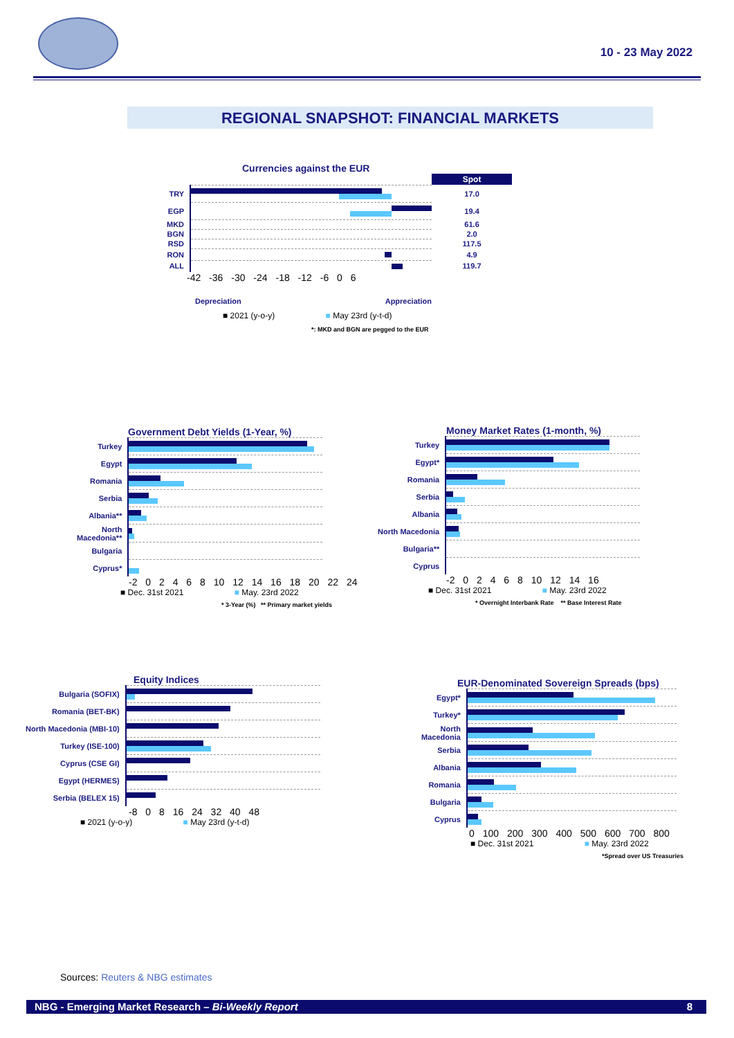10 - 23 May 2022
REGIONAL SNAPSHOT: FINANCIAL MARKETS
Currencies against the EUR
| | | Spot |
| --- | --- | --- |
| TRY | | 17.0 |
| EGP | | 19.4 |
| MKD | | 61.6 |
| BGN | | 2.0 |
| RSD | | 117.5 |
| RON | | 4.9 |
| ALL | | 119.7 |
-42 -36 -30 -24 -18 -12 -6 0 6
Depreciation Appreciation
■ 2021 (y-o-y) ■ May 23rd (y-t-d)
*: MKD and BGN are pegged to the EUR
Government Debt Yields (1-Year, %)
| Turkey | |
| Egypt | |
| Romania | |
| Serbia | |
| Albania** | |
| North Macedonia** | |
| Bulgaria | |
| Cyprus* | |
-2 0 2 4 6 8 10 12 14 16 18 20 22 24
■ Dec. 31st 2021 ■ May. 23rd 2022
* 3-Year (%) ** Primary market yields
Money Market Rates (1-month, %)
| Turkey | |
| Egypt* | |
| Romania | |
| Serbia | |
| Albania | |
| North Macedonia | |
| Bulgaria** | |
| Cyprus | |
-2 0 2 4 6 8 10 12 14 16
■ Dec. 31st 2021 ■ May. 23rd 2022
* Overnight Interbank Rate ** Base Interest Rate
Equity Indices
| Bulgaria (SOFIX) | |
| Romania (BET-BK) | |
| North Macedonia (MBI-10) | |
| Turkey (ISE-100) | |
| Cyprus (CSE GI) | |
| Egypt (HERMES) | |
| Serbia (BELEX 15) | |
-8 0 8 16 24 32 40 48
■ 2021 (y-o-y) ■ May 23rd (y-t-d)
EUR-Denominated Sovereign Spreads (bps)
| Egypt* | |
| Turkey* | |
| North Macedonia | |
| Serbia | |
| Albania | |
| Romania | |
| Bulgaria | |
| Cyprus | |
0 100 200 300 400 500 600 700 800
■ Dec. 31st 2021 ■ May. 23rd 2022
*Spread over US Treasuries
Sources: Reuters & NBG estimates
NBG - Emerging Market Research – Bi-Weekly Report 8